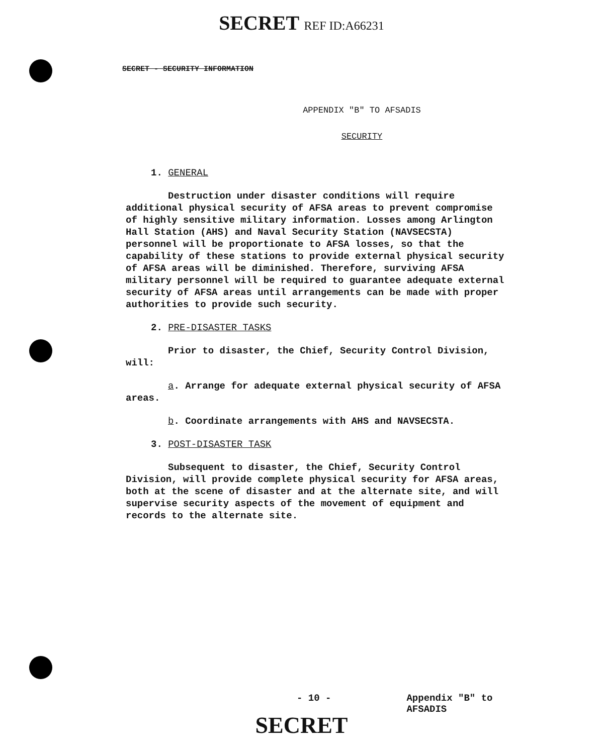SECRET REF ID:A66231
SECRET - SECURITY INFORMATION
APPENDIX "B" TO AFSADIS
SECURITY
1. GENERAL
Destruction under disaster conditions will require additional physical security of AFSA areas to prevent compromise of highly sensitive military information. Losses among Arlington Hall Station (AHS) and Naval Security Station (NAVSECSTA) personnel will be proportionate to AFSA losses, so that the capability of these stations to provide external physical security of AFSA areas will be diminished. Therefore, surviving AFSA military personnel will be required to guarantee adequate external security of AFSA areas until arrangements can be made with proper authorities to provide such security.
2. PRE-DISASTER TASKS
Prior to disaster, the Chief, Security Control Division, will:
a. Arrange for adequate external physical security of AFSA areas.
b. Coordinate arrangements with AHS and NAVSECSTA.
3. POST-DISASTER TASK
Subsequent to disaster, the Chief, Security Control Division, will provide complete physical security for AFSA areas, both at the scene of disaster and at the alternate site, and will supervise security aspects of the movement of equipment and records to the alternate site.
- 10 -
Appendix "B" to
AFSADIS
SECRET